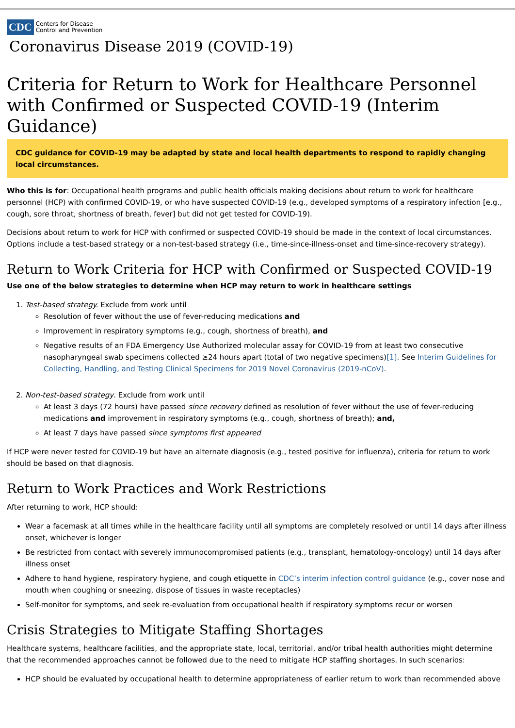CDC Centers for Disease
Control and Prevention
Coronavirus Disease 2019 (COVID-19)
Criteria for Return to Work for Healthcare Personnel with Confirmed or Suspected COVID-19 (Interim Guidance)
CDC guidance for COVID-19 may be adapted by state and local health departments to respond to rapidly changing local circumstances.
Who this is for: Occupational health programs and public health officials making decisions about return to work for healthcare personnel (HCP) with confirmed COVID-19, or who have suspected COVID-19 (e.g., developed symptoms of a respiratory infection [e.g., cough, sore throat, shortness of breath, fever] but did not get tested for COVID-19).
Decisions about return to work for HCP with confirmed or suspected COVID-19 should be made in the context of local circumstances. Options include a test-based strategy or a non-test-based strategy (i.e., time-since-illness-onset and time-since-recovery strategy).
Return to Work Criteria for HCP with Confirmed or Suspected COVID-19
Use one of the below strategies to determine when HCP may return to work in healthcare settings
1. Test-based strategy. Exclude from work until
Resolution of fever without the use of fever-reducing medications and
Improvement in respiratory symptoms (e.g., cough, shortness of breath), and
Negative results of an FDA Emergency Use Authorized molecular assay for COVID-19 from at least two consecutive nasopharyngeal swab specimens collected ≥24 hours apart (total of two negative specimens)[1]. See Interim Guidelines for Collecting, Handling, and Testing Clinical Specimens for 2019 Novel Coronavirus (2019-nCoV).
2. Non-test-based strategy. Exclude from work until
At least 3 days (72 hours) have passed since recovery defined as resolution of fever without the use of fever-reducing medications and improvement in respiratory symptoms (e.g., cough, shortness of breath); and,
At least 7 days have passed since symptoms first appeared
If HCP were never tested for COVID-19 but have an alternate diagnosis (e.g., tested positive for influenza), criteria for return to work should be based on that diagnosis.
Return to Work Practices and Work Restrictions
After returning to work, HCP should:
Wear a facemask at all times while in the healthcare facility until all symptoms are completely resolved or until 14 days after illness onset, whichever is longer
Be restricted from contact with severely immunocompromised patients (e.g., transplant, hematology-oncology) until 14 days after illness onset
Adhere to hand hygiene, respiratory hygiene, and cough etiquette in CDC’s interim infection control guidance (e.g., cover nose and mouth when coughing or sneezing, dispose of tissues in waste receptacles)
Self-monitor for symptoms, and seek re-evaluation from occupational health if respiratory symptoms recur or worsen
Crisis Strategies to Mitigate Staffing Shortages
Healthcare systems, healthcare facilities, and the appropriate state, local, territorial, and/or tribal health authorities might determine that the recommended approaches cannot be followed due to the need to mitigate HCP staffing shortages. In such scenarios:
HCP should be evaluated by occupational health to determine appropriateness of earlier return to work than recommended above